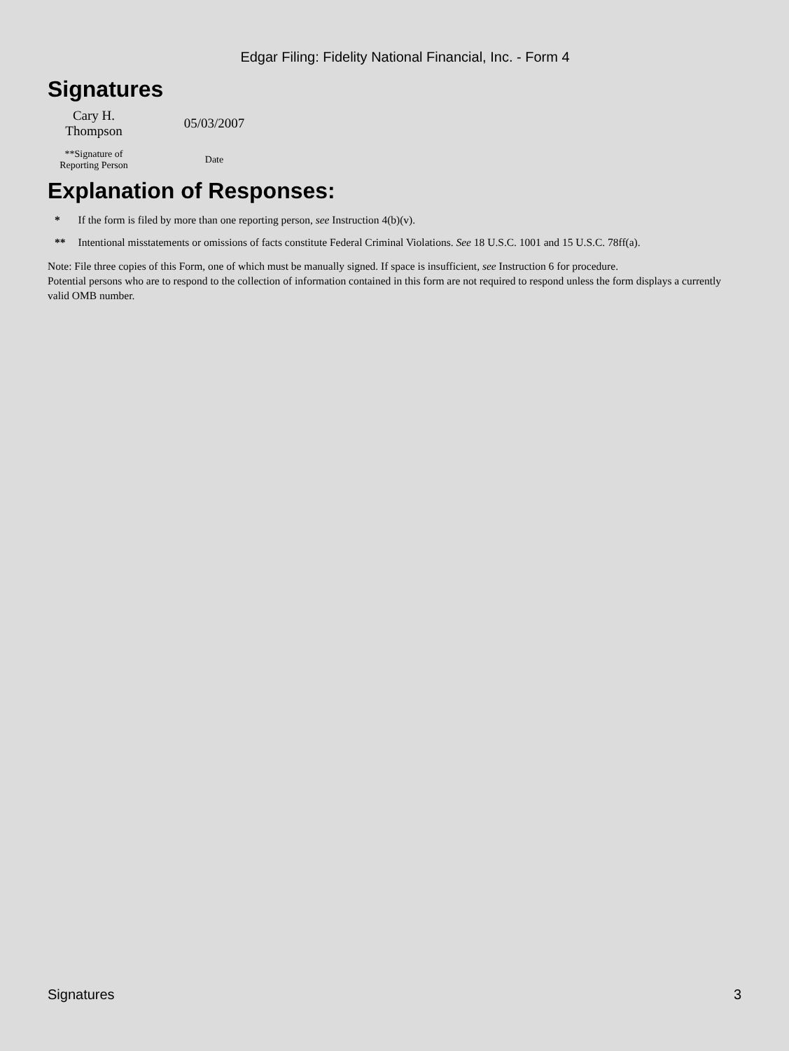Edgar Filing: Fidelity National Financial, Inc. - Form 4
Signatures
| Cary H. Thompson | 05/03/2007 |
| **Signature of Reporting Person | Date |
Explanation of Responses:
| * | If the form is filed by more than one reporting person, see Instruction 4(b)(v). |
| ** | Intentional misstatements or omissions of facts constitute Federal Criminal Violations. See 18 U.S.C. 1001 and 15 U.S.C. 78ff(a). |
Note: File three copies of this Form, one of which must be manually signed. If space is insufficient, see Instruction 6 for procedure.
Potential persons who are to respond to the collection of information contained in this form are not required to respond unless the form displays a currently valid OMB number.
Signatures 3